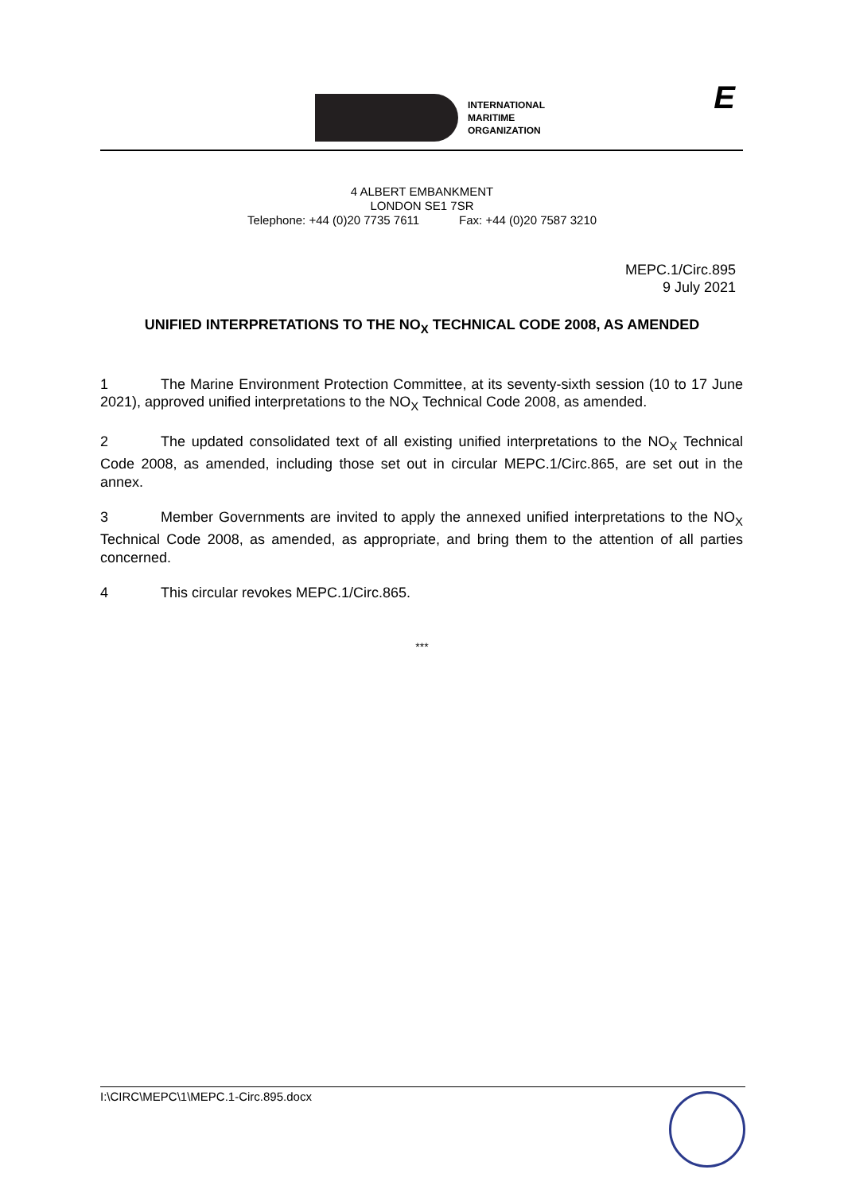INTERNATIONAL
MARITIME
ORGANIZATION
E
4 ALBERT EMBANKMENT
LONDON SE1 7SR
Telephone: +44 (0)20 7735 7611 Fax: +44 (0)20 7587 3210
MEPC.1/Circ.895
9 July 2021
UNIFIED INTERPRETATIONS TO THE NO<sub>X</sub> TECHNICAL CODE 2008, AS AMENDED
1 The Marine Environment Protection Committee, at its seventy-sixth session (10 to 17 June 2021), approved unified interpretations to the NO<sub>X</sub> Technical Code 2008, as amended.
2 The updated consolidated text of all existing unified interpretations to the NO<sub>X</sub> Technical Code 2008, as amended, including those set out in circular MEPC.1/Circ.865, are set out in the annex.
3 Member Governments are invited to apply the annexed unified interpretations to the NO<sub>X</sub> Technical Code 2008, as amended, as appropriate, and bring them to the attention of all parties concerned.
4 This circular revokes MEPC.1/Circ.865.
***
I:\CIRC\MEPC\1\MEPC.1-Circ.895.docx